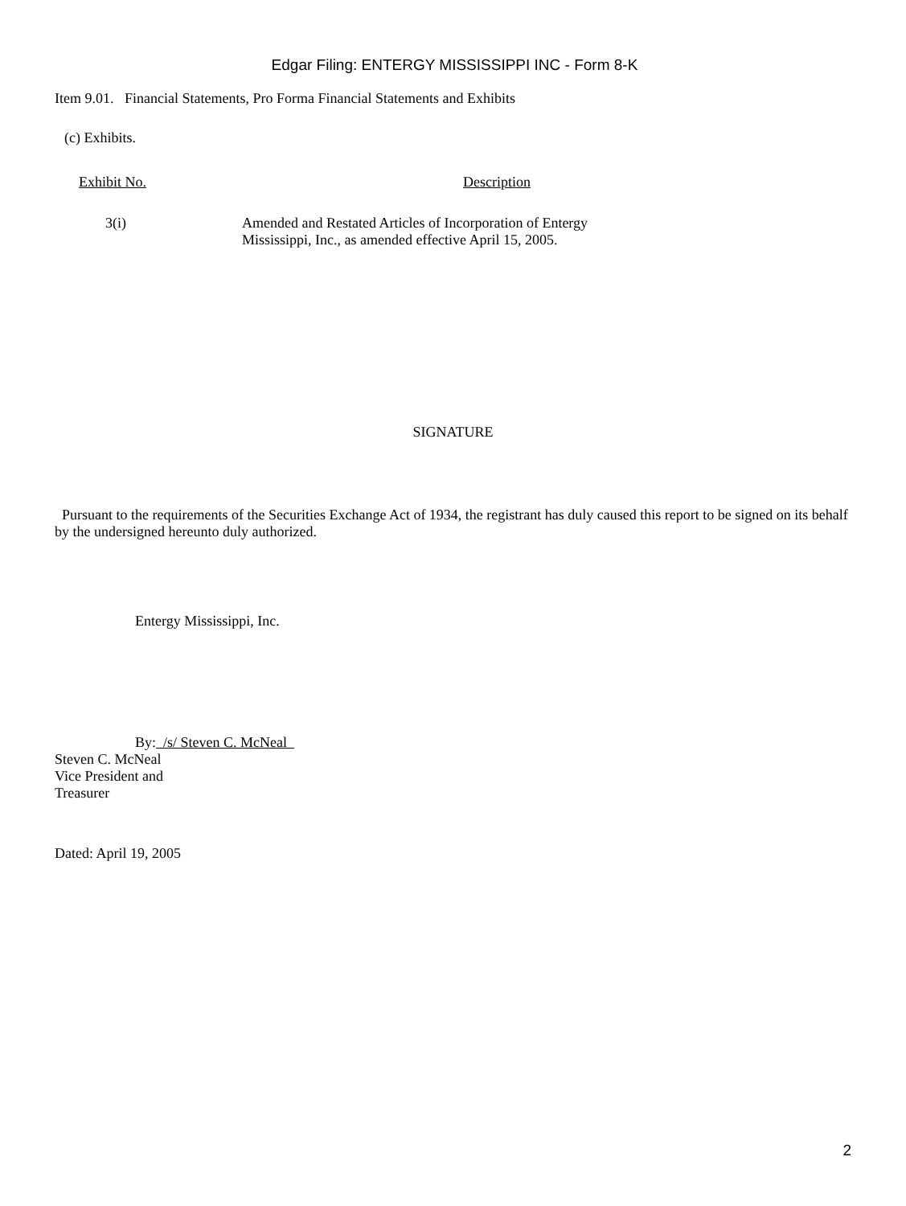Edgar Filing: ENTERGY MISSISSIPPI INC - Form 8-K
Item 9.01. Financial Statements, Pro Forma Financial Statements and Exhibits
(c) Exhibits.
| Exhibit No. | Description |
| 3(i) | Amended and Restated Articles of Incorporation of Entergy Mississippi, Inc., as amended effective April 15, 2005. |
SIGNATURE
Pursuant to the requirements of the Securities Exchange Act of 1934, the registrant has duly caused this report to be signed on its behalf by the undersigned hereunto duly authorized.
Entergy Mississippi, Inc.
By: /s/ Steven C. McNeal
Steven C. McNeal
Vice President and
Treasurer
Dated: April 19, 2005
2